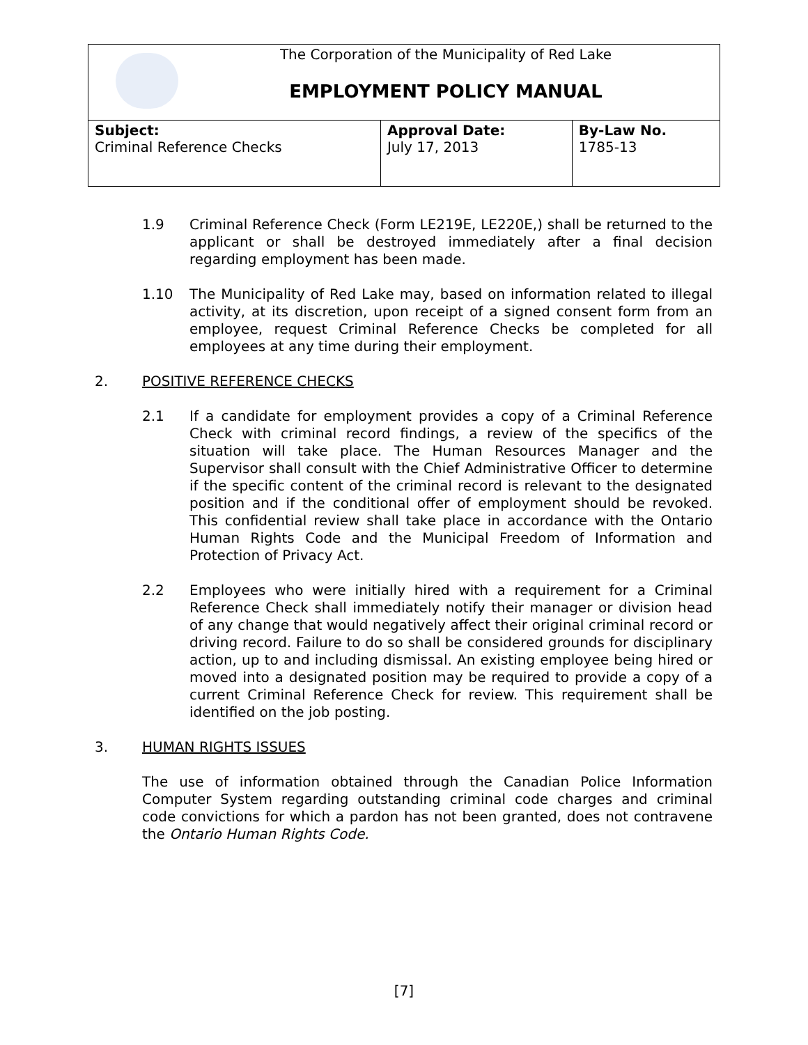| The Corporation of the Municipality of Red Lake EMPLOYMENT POLICY MANUAL | | |
| Subject: Criminal Reference Checks | Approval Date: July 17, 2013 | By-Law No. 1785-13 |
1.9 Criminal Reference Check (Form LE219E, LE220E,) shall be returned to the applicant or shall be destroyed immediately after a final decision regarding employment has been made.
1.10 The Municipality of Red Lake may, based on information related to illegal activity, at its discretion, upon receipt of a signed consent form from an employee, request Criminal Reference Checks be completed for all employees at any time during their employment.
2. POSITIVE REFERENCE CHECKS
2.1 If a candidate for employment provides a copy of a Criminal Reference Check with criminal record findings, a review of the specifics of the situation will take place. The Human Resources Manager and the Supervisor shall consult with the Chief Administrative Officer to determine if the specific content of the criminal record is relevant to the designated position and if the conditional offer of employment should be revoked. This confidential review shall take place in accordance with the Ontario Human Rights Code and the Municipal Freedom of Information and Protection of Privacy Act.
2.2 Employees who were initially hired with a requirement for a Criminal Reference Check shall immediately notify their manager or division head of any change that would negatively affect their original criminal record or driving record. Failure to do so shall be considered grounds for disciplinary action, up to and including dismissal. An existing employee being hired or moved into a designated position may be required to provide a copy of a current Criminal Reference Check for review. This requirement shall be identified on the job posting.
3. HUMAN RIGHTS ISSUES
The use of information obtained through the Canadian Police Information Computer System regarding outstanding criminal code charges and criminal code convictions for which a pardon has not been granted, does not contravene the Ontario Human Rights Code.
[7]